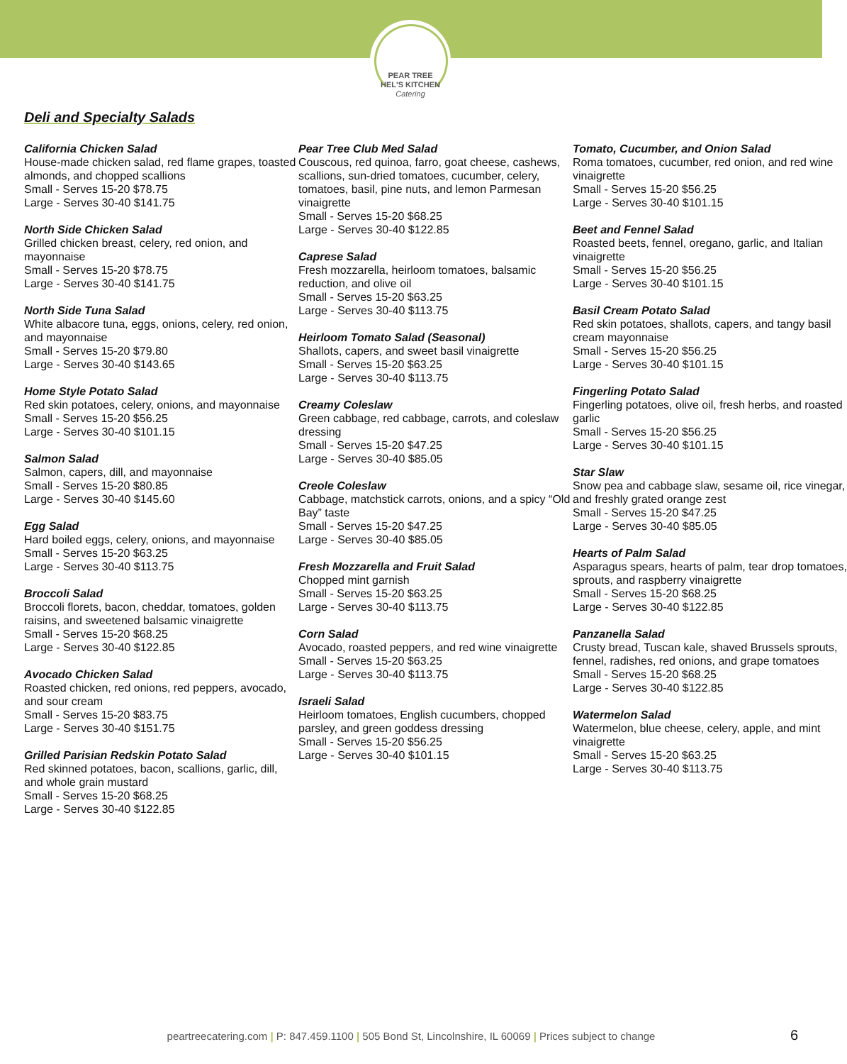PEAR TREE
HEL'S KITCHEN
Catering
Deli and Specialty Salads
California Chicken Salad
House-made chicken salad, red flame grapes, toasted almonds, and chopped scallions
Small - Serves 15-20 $78.75
Large - Serves 30-40 $141.75
North Side Chicken Salad
Grilled chicken breast, celery, red onion, and mayonnaise
Small - Serves 15-20 $78.75
Large - Serves 30-40 $141.75
North Side Tuna Salad
White albacore tuna, eggs, onions, celery, red onion, and mayonnaise
Small - Serves 15-20 $79.80
Large - Serves 30-40 $143.65
Home Style Potato Salad
Red skin potatoes, celery, onions, and mayonnaise
Small - Serves 15-20 $56.25
Large - Serves 30-40 $101.15
Salmon Salad
Salmon, capers, dill, and mayonnaise
Small - Serves 15-20 $80.85
Large - Serves 30-40 $145.60
Egg Salad
Hard boiled eggs, celery, onions, and mayonnaise
Small - Serves 15-20 $63.25
Large - Serves 30-40 $113.75
Broccoli Salad
Broccoli florets, bacon, cheddar, tomatoes, golden raisins, and sweetened balsamic vinaigrette
Small - Serves 15-20 $68.25
Large - Serves 30-40 $122.85
Avocado Chicken Salad
Roasted chicken, red onions, red peppers, avocado, and sour cream
Small - Serves 15-20 $83.75
Large - Serves 30-40 $151.75
Grilled Parisian Redskin Potato Salad
Red skinned potatoes, bacon, scallions, garlic, dill, and whole grain mustard
Small - Serves 15-20 $68.25
Large - Serves 30-40 $122.85
Pear Tree Club Med Salad
Couscous, red quinoa, farro, goat cheese, cashews, scallions, sun-dried tomatoes, cucumber, celery, tomatoes, basil, pine nuts, and lemon Parmesan vinaigrette
Small - Serves 15-20 $68.25
Large - Serves 30-40 $122.85
Caprese Salad
Fresh mozzarella, heirloom tomatoes, balsamic reduction, and olive oil
Small - Serves 15-20 $63.25
Large - Serves 30-40 $113.75
Heirloom Tomato Salad (Seasonal)
Shallots, capers, and sweet basil vinaigrette
Small - Serves 15-20 $63.25
Large - Serves 30-40 $113.75
Creamy Coleslaw
Green cabbage, red cabbage, carrots, and coleslaw dressing
Small - Serves 15-20 $47.25
Large - Serves 30-40 $85.05
Creole Coleslaw
Cabbage, matchstick carrots, onions, and a spicy “Old Bay” taste
Small - Serves 15-20 $47.25
Large - Serves 30-40 $85.05
Fresh Mozzarella and Fruit Salad
Chopped mint garnish
Small - Serves 15-20 $63.25
Large - Serves 30-40 $113.75
Corn Salad
Avocado, roasted peppers, and red wine vinaigrette
Small - Serves 15-20 $63.25
Large - Serves 30-40 $113.75
Israeli Salad
Heirloom tomatoes, English cucumbers, chopped parsley, and green goddess dressing
Small - Serves 15-20 $56.25
Large - Serves 30-40 $101.15
Tomato, Cucumber, and Onion Salad
Roma tomatoes, cucumber, red onion, and red wine vinaigrette
Small - Serves 15-20 $56.25
Large - Serves 30-40 $101.15
Beet and Fennel Salad
Roasted beets, fennel, oregano, garlic, and Italian vinaigrette
Small - Serves 15-20 $56.25
Large - Serves 30-40 $101.15
Basil Cream Potato Salad
Red skin potatoes, shallots, capers, and tangy basil cream mayonnaise
Small - Serves 15-20 $56.25
Large - Serves 30-40 $101.15
Fingerling Potato Salad
Fingerling potatoes, olive oil, fresh herbs, and roasted garlic
Small - Serves 15-20 $56.25
Large - Serves 30-40 $101.15
Star Slaw
Snow pea and cabbage slaw, sesame oil, rice vinegar, and freshly grated orange zest
Small - Serves 15-20 $47.25
Large - Serves 30-40 $85.05
Hearts of Palm Salad
Asparagus spears, hearts of palm, tear drop tomatoes, sprouts, and raspberry vinaigrette
Small - Serves 15-20 $68.25
Large - Serves 30-40 $122.85
Panzanella Salad
Crusty bread, Tuscan kale, shaved Brussels sprouts, fennel, radishes, red onions, and grape tomatoes
Small - Serves 15-20 $68.25
Large - Serves 30-40 $122.85
Watermelon Salad
Watermelon, blue cheese, celery, apple, and mint vinaigrette
Small - Serves 15-20 $63.25
Large - Serves 30-40 $113.75
peartreecatering.com | P: 847.459.1100 | 505 Bond St, Lincolnshire, IL 60069 | Prices subject to change 6